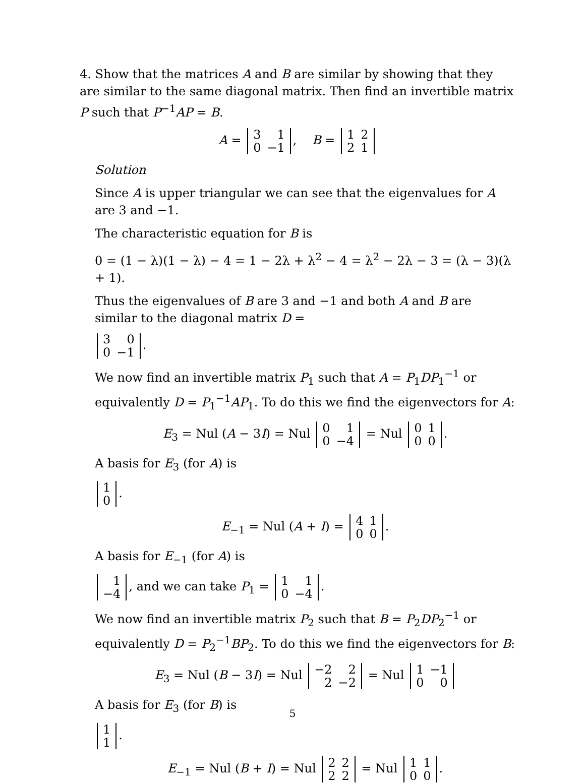4. Show that the matrices A and B are similar by showing that they are similar to the same diagonal matrix. Then find an invertible matrix P such that P<sup>−1</sup>AP = B.
A =
| 3 | 1 |
| 0 | −1 |
, B =
| 1 | 2 |
| 2 | 1 |
Solution
Since A is upper triangular we can see that the eigenvalues for A are 3 and −1.
The characteristic equation for B is
0 = (1 − λ)(1 − λ) − 4 = 1 − 2λ + λ<sup>2</sup> − 4 = λ<sup>2</sup> − 2λ − 3 = (λ − 3)(λ + 1).
Thus the eigenvalues of B are 3 and −1 and both A and B are similar to the diagonal matrix D =
| 3 | 0 |
| 0 | −1 |
.
We now find an invertible matrix P<sub>1</sub> such that A = P<sub>1</sub>DP<sub>1</sub><sup>−1</sup> or equivalently D = P<sub>1</sub><sup>−1</sup>AP<sub>1</sub>. To do this we find the eigenvectors for A:
E<sub>3</sub> = Nul (A − 3I) = Nul
| 0 | 1 |
| 0 | −4 |
= Nul
| 0 | 1 |
| 0 | 0 |
.
A basis for E<sub>3</sub> (for A) is
| 1 |
| 0 |
.
E<sub>−1</sub> = Nul (A + I) =
| 4 | 1 |
| 0 | 0 |
.
A basis for E<sub>−1</sub> (for A) is
| 1 |
| −4 |
, and we can take P<sub>1</sub> =
| 1 | 1 |
| 0 | −4 |
.
We now find an invertible matrix P<sub>2</sub> such that B = P<sub>2</sub>DP<sub>2</sub><sup>−1</sup> or equivalently D = P<sub>2</sub><sup>−1</sup>BP<sub>2</sub>. To do this we find the eigenvectors for B:
E<sub>3</sub> = Nul (B − 3I) = Nul
| −2 | 2 |
| 2 | −2 |
= Nul
| 1 | −1 |
| 0 | 0 |
A basis for E<sub>3</sub> (for B) is
| 1 |
| 1 |
.
E<sub>−1</sub> = Nul (B + I) = Nul
| 2 | 2 |
| 2 | 2 |
= Nul
| 1 | 1 |
| 0 | 0 |
.
5